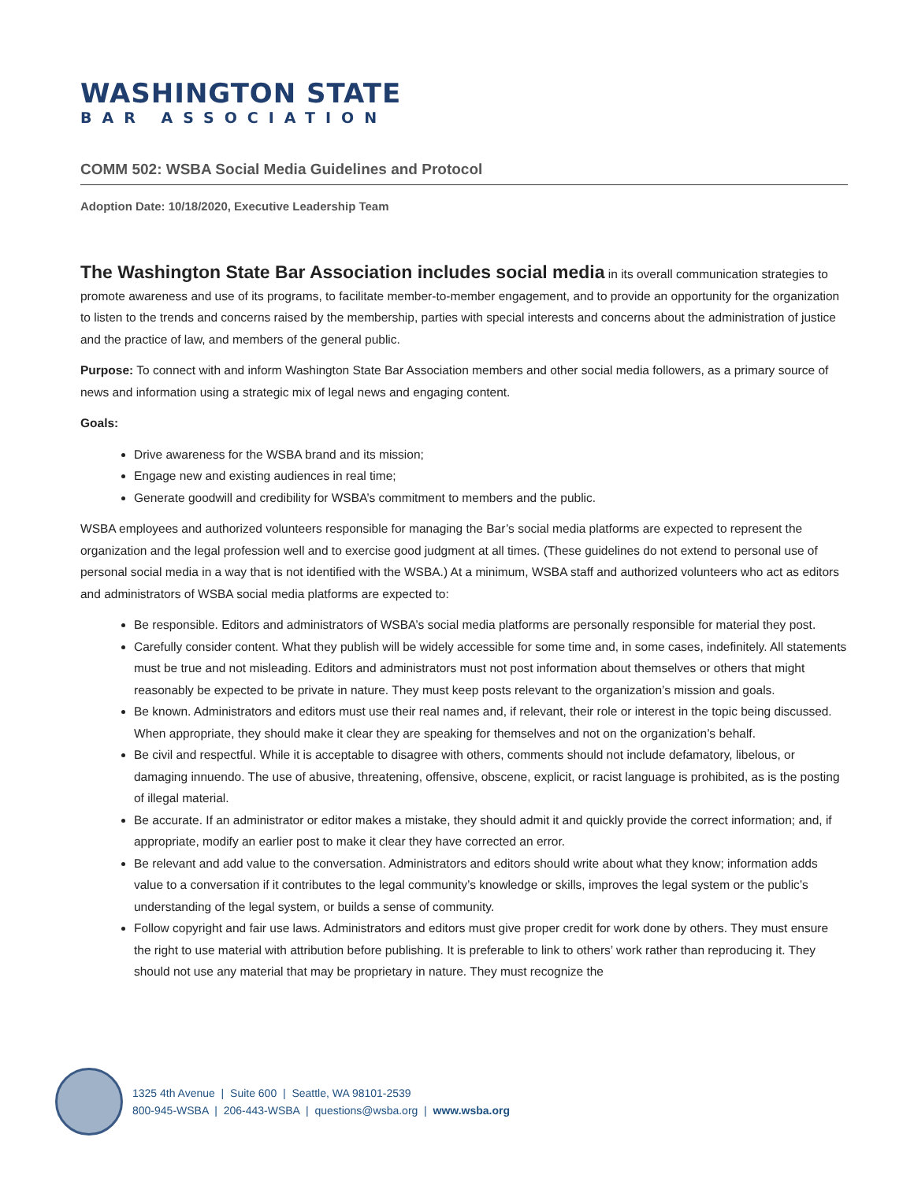WASHINGTON STATE
BAR ASSOCIATION
COMM 502: WSBA Social Media Guidelines and Protocol
Adoption Date: 10/18/2020, Executive Leadership Team
The Washington State Bar Association includes social media in its overall communication strategies to promote awareness and use of its programs, to facilitate member-to-member engagement, and to provide an opportunity for the organization to listen to the trends and concerns raised by the membership, parties with special interests and concerns about the administration of justice and the practice of law, and members of the general public.
Purpose: To connect with and inform Washington State Bar Association members and other social media followers, as a primary source of news and information using a strategic mix of legal news and engaging content.
Goals:
Drive awareness for the WSBA brand and its mission;
Engage new and existing audiences in real time;
Generate goodwill and credibility for WSBA’s commitment to members and the public.
WSBA employees and authorized volunteers responsible for managing the Bar’s social media platforms are expected to represent the organization and the legal profession well and to exercise good judgment at all times. (These guidelines do not extend to personal use of personal social media in a way that is not identified with the WSBA.) At a minimum, WSBA staff and authorized volunteers who act as editors and administrators of WSBA social media platforms are expected to:
Be responsible. Editors and administrators of WSBA’s social media platforms are personally responsible for material they post.
Carefully consider content. What they publish will be widely accessible for some time and, in some cases, indefinitely. All statements must be true and not misleading. Editors and administrators must not post information about themselves or others that might reasonably be expected to be private in nature. They must keep posts relevant to the organization’s mission and goals.
Be known. Administrators and editors must use their real names and, if relevant, their role or interest in the topic being discussed. When appropriate, they should make it clear they are speaking for themselves and not on the organization’s behalf.
Be civil and respectful. While it is acceptable to disagree with others, comments should not include defamatory, libelous, or damaging innuendo. The use of abusive, threatening, offensive, obscene, explicit, or racist language is prohibited, as is the posting of illegal material.
Be accurate. If an administrator or editor makes a mistake, they should admit it and quickly provide the correct information; and, if appropriate, modify an earlier post to make it clear they have corrected an error.
Be relevant and add value to the conversation. Administrators and editors should write about what they know; information adds value to a conversation if it contributes to the legal community’s knowledge or skills, improves the legal system or the public’s understanding of the legal system, or builds a sense of community.
Follow copyright and fair use laws. Administrators and editors must give proper credit for work done by others. They must ensure the right to use material with attribution before publishing. It is preferable to link to others’ work rather than reproducing it. They should not use any material that may be proprietary in nature. They must recognize the
1325 4th Avenue | Suite 600 | Seattle, WA 98101-2539
800-945-WSBA | 206-443-WSBA | questions@wsba.org | www.wsba.org